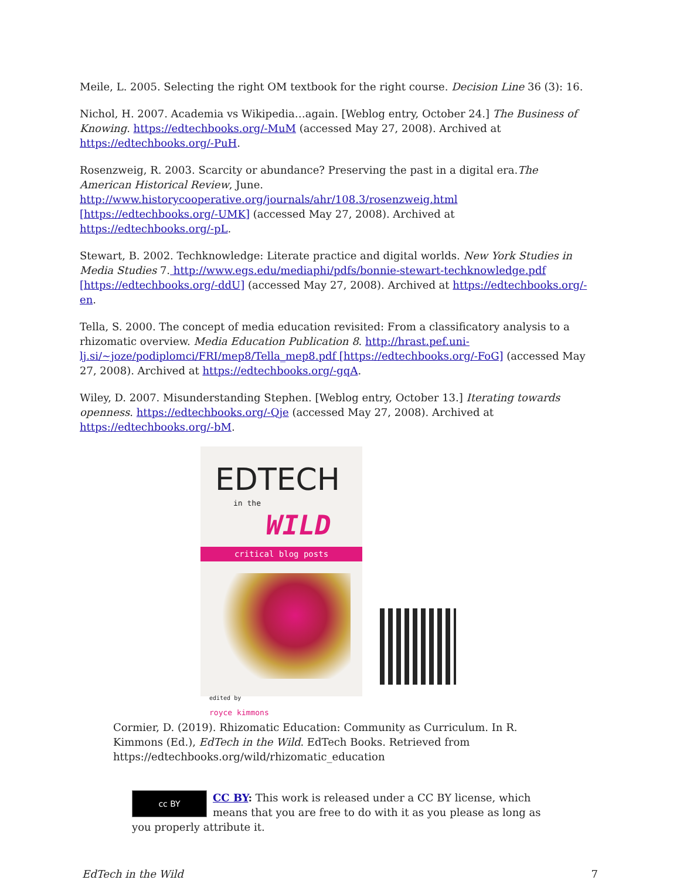Meile, L. 2005. Selecting the right OM textbook for the right course. Decision Line 36 (3): 16.
Nichol, H. 2007. Academia vs Wikipedia…again. [Weblog entry, October 24.] The Business of Knowing. https://edtechbooks.org/-MuM (accessed May 27, 2008). Archived at https://edtechbooks.org/-PuH.
Rosenzweig, R. 2003. Scarcity or abundance? Preserving the past in a digital era.The American Historical Review, June. http://www.historycooperative.org/journals/ahr/108.3/rosenzweig.html [https://edtechbooks.org/-UMK] (accessed May 27, 2008). Archived at https://edtechbooks.org/-pL.
Stewart, B. 2002. Techknowledge: Literate practice and digital worlds. New York Studies in Media Studies 7. http://www.egs.edu/mediaphi/pdfs/bonnie-stewart-techknowledge.pdf [https://edtechbooks.org/-ddU] (accessed May 27, 2008). Archived at https://edtechbooks.org/-en.
Tella, S. 2000. The concept of media education revisited: From a classificatory analysis to a rhizomatic overview. Media Education Publication 8. http://hrast.pef.uni-lj.si/~joze/podiplomci/FRI/mep8/Tella_mep8.pdf [https://edtechbooks.org/-FoG] (accessed May 27, 2008). Archived at https://edtechbooks.org/-gqA.
Wiley, D. 2007. Misunderstanding Stephen. [Weblog entry, October 13.] Iterating towards openness. https://edtechbooks.org/-Qje (accessed May 27, 2008). Archived at https://edtechbooks.org/-bM.
EDTECH
in the
WILD
critical blog posts
edited by
royce kimmons
Cormier, D. (2019). Rhizomatic Education: Community as Curriculum. In R. Kimmons (Ed.), EdTech in the Wild. EdTech Books. Retrieved from https://edtechbooks.org/wild/rhizomatic_education
cc BY
CC BY: This work is released under a CC BY license, which means that you are free to do with it as you please as long as you properly attribute it.
EdTech in the Wild 7